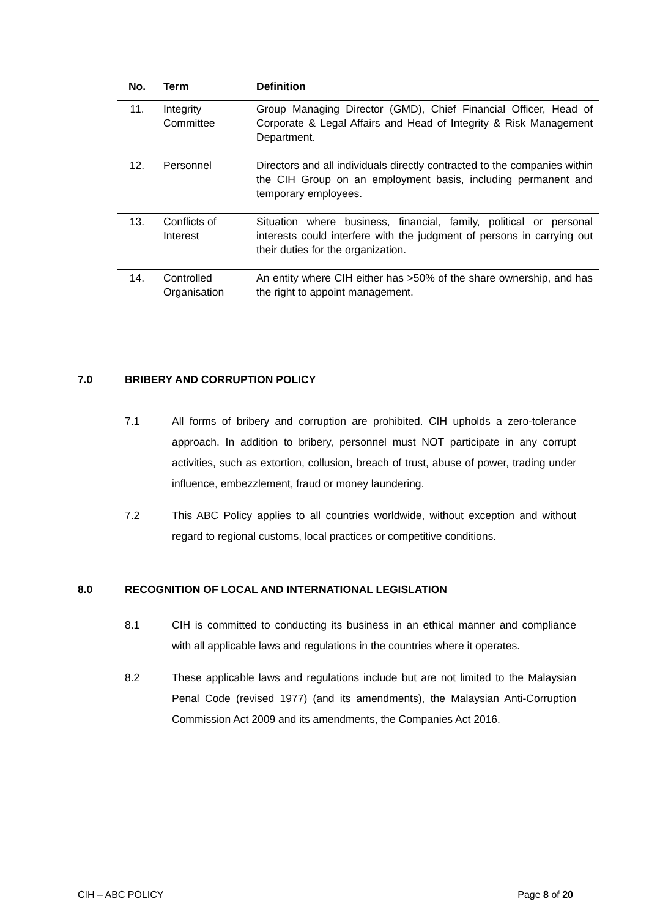| No. | Term | Definition |
| --- | --- | --- |
| 11. | Integrity Committee | Group Managing Director (GMD), Chief Financial Officer, Head of Corporate & Legal Affairs and Head of Integrity & Risk Management Department. |
| 12. | Personnel | Directors and all individuals directly contracted to the companies within the CIH Group on an employment basis, including permanent and temporary employees. |
| 13. | Conflicts of Interest | Situation where business, financial, family, political or personal interests could interfere with the judgment of persons in carrying out their duties for the organization. |
| 14. | Controlled Organisation | An entity where CIH either has >50% of the share ownership, and has the right to appoint management. |
7.0 BRIBERY AND CORRUPTION POLICY
7.1 All forms of bribery and corruption are prohibited. CIH upholds a zero-tolerance approach. In addition to bribery, personnel must NOT participate in any corrupt activities, such as extortion, collusion, breach of trust, abuse of power, trading under influence, embezzlement, fraud or money laundering.
7.2 This ABC Policy applies to all countries worldwide, without exception and without regard to regional customs, local practices or competitive conditions.
8.0 RECOGNITION OF LOCAL AND INTERNATIONAL LEGISLATION
8.1 CIH is committed to conducting its business in an ethical manner and compliance with all applicable laws and regulations in the countries where it operates.
8.2 These applicable laws and regulations include but are not limited to the Malaysian Penal Code (revised 1977) (and its amendments), the Malaysian Anti-Corruption Commission Act 2009 and its amendments, the Companies Act 2016.
CIH – ABC POLICY Page 8 of 20